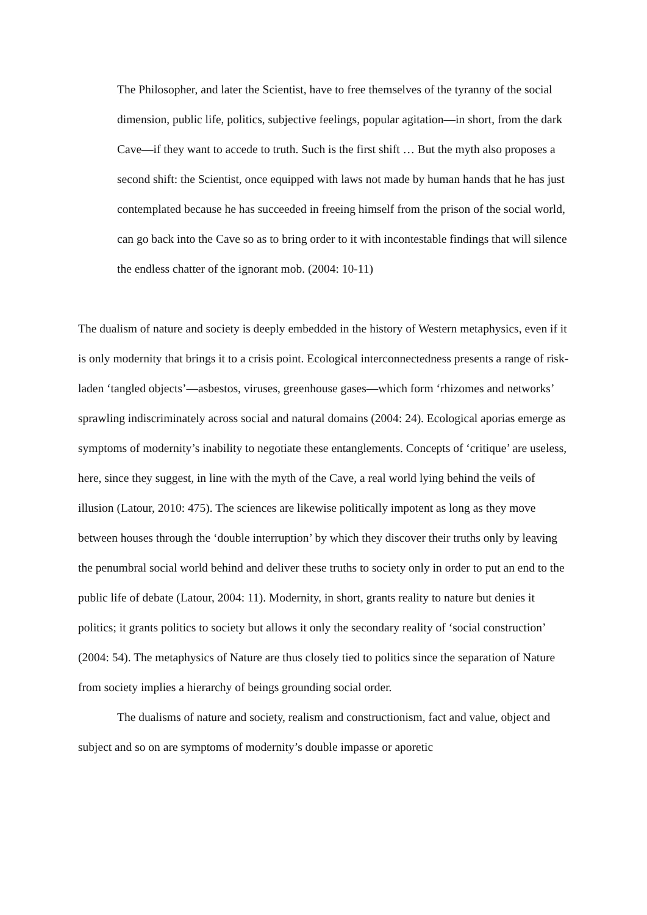The Philosopher, and later the Scientist, have to free themselves of the tyranny of the social dimension, public life, politics, subjective feelings, popular agitation—in short, from the dark Cave—if they want to accede to truth. Such is the first shift … But the myth also proposes a second shift: the Scientist, once equipped with laws not made by human hands that he has just contemplated because he has succeeded in freeing himself from the prison of the social world, can go back into the Cave so as to bring order to it with incontestable findings that will silence the endless chatter of the ignorant mob. (2004: 10-11)
The dualism of nature and society is deeply embedded in the history of Western metaphysics, even if it is only modernity that brings it to a crisis point. Ecological interconnectedness presents a range of risk-laden ‘tangled objects’—asbestos, viruses, greenhouse gases—which form ‘rhizomes and networks’ sprawling indiscriminately across social and natural domains (2004: 24). Ecological aporias emerge as symptoms of modernity’s inability to negotiate these entanglements. Concepts of ‘critique’ are useless, here, since they suggest, in line with the myth of the Cave, a real world lying behind the veils of illusion (Latour, 2010: 475). The sciences are likewise politically impotent as long as they move between houses through the ‘double interruption’ by which they discover their truths only by leaving the penumbral social world behind and deliver these truths to society only in order to put an end to the public life of debate (Latour, 2004: 11). Modernity, in short, grants reality to nature but denies it politics; it grants politics to society but allows it only the secondary reality of ‘social construction’ (2004: 54). The metaphysics of Nature are thus closely tied to politics since the separation of Nature from society implies a hierarchy of beings grounding social order.
The dualisms of nature and society, realism and constructionism, fact and value, object and subject and so on are symptoms of modernity’s double impasse or aporetic